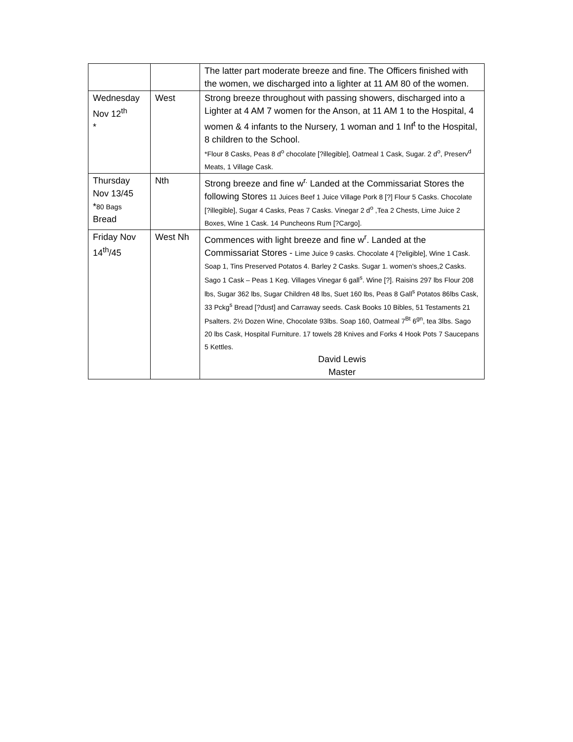| | | The latter part moderate breeze and fine. The Officers finished with the women, we discharged into a lighter at 11 AM 80 of the women. |
| Wednesday Nov 12<sup>th</sup> * | West | Strong breeze throughout with passing showers, discharged into a Lighter at 4 AM 7 women for the Anson, at 11 AM 1 to the Hospital, 4 women & 4 infants to the Nursery, 1 woman and 1 Inf<sup>t</sup> to the Hospital, 8 children to the School. *Flour 8 Casks, Peas 8 d<sup>o</sup> chocolate [?illegible], Oatmeal 1 Cask, Sugar. 2 d<sup>o</sup>, Preserv<sup>d</sup> Meats, 1 Village Cask. |
| Thursday Nov 13/45 * 80 Bags Bread | Nth | Strong breeze and fine w<sup>r.</sup> Landed at the Commissariat Stores the following Stores 11 Juices Beef 1 Juice Village Pork 8 [?] Flour 5 Casks. Chocolate [?illegible], Sugar 4 Casks, Peas 7 Casks. Vinegar 2 d<sup>o</sup> ,Tea 2 Chests, Lime Juice 2 Boxes, Wine 1 Cask. 14 Puncheons Rum [?Cargo]. |
| Friday Nov 14<sup>th</sup>/45 | West Nh | Commences with light breeze and fine w<sup>r</sup>. Landed at the Commissariat Stores - Lime Juice 9 casks. Chocolate 4 [?eligible], Wine 1 Cask. Soap 1, Tins Preserved Potatos 4. Barley 2 Casks. Sugar 1. women’s shoes,2 Casks. Sago 1 Cask – Peas 1 Keg. Villages Vinegar 6 gall<sup>s</sup>. Wine [?]. Raisins 297 lbs Flour 208 lbs, Sugar 362 lbs, Sugar Children 48 lbs, Suet 160 lbs, Peas 8 Gall<sup>s</sup> Potatos 86lbs Cask, 33 Pckg<sup>s</sup> Bread [?dust] and Carraway seeds. Cask Books 10 Bibles, 51 Testaments 21 Psalters. 2½ Dozen Wine, Chocolate 93lbs. Soap 160, Oatmeal 7<sup>Bt</sup> 6<sup>gn</sup>, tea 3lbs. Sago 20 lbs Cask, Hospital Furniture. 17 towels 28 Knives and Forks 4 Hook Pots 7 Saucepans 5 Kettles. David Lewis Master |